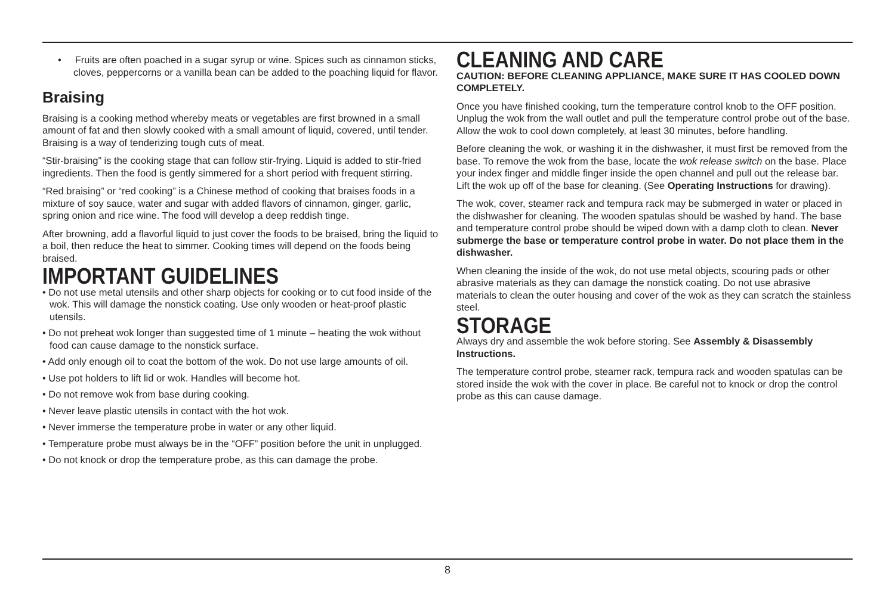• Fruits are often poached in a sugar syrup or wine. Spices such as cinnamon sticks, cloves, peppercorns or a vanilla bean can be added to the poaching liquid for flavor.
Braising
Braising is a cooking method whereby meats or vegetables are first browned in a small amount of fat and then slowly cooked with a small amount of liquid, covered, until tender. Braising is a way of tenderizing tough cuts of meat.
“Stir-braising” is the cooking stage that can follow stir-frying. Liquid is added to stir-fried ingredients. Then the food is gently simmered for a short period with frequent stirring.
“Red braising” or “red cooking” is a Chinese method of cooking that braises foods in a mixture of soy sauce, water and sugar with added flavors of cinnamon, ginger, garlic, spring onion and rice wine. The food will develop a deep reddish tinge.
After browning, add a flavorful liquid to just cover the foods to be braised, bring the liquid to a boil, then reduce the heat to simmer. Cooking times will depend on the foods being braised.
IMPORTANT GUIDELINES
• Do not use metal utensils and other sharp objects for cooking or to cut food inside of the wok. This will damage the nonstick coating. Use only wooden or heat-proof plastic utensils.
• Do not preheat wok longer than suggested time of 1 minute – heating the wok without food can cause damage to the nonstick surface.
• Add only enough oil to coat the bottom of the wok. Do not use large amounts of oil.
• Use pot holders to lift lid or wok. Handles will become hot.
• Do not remove wok from base during cooking.
• Never leave plastic utensils in contact with the hot wok.
• Never immerse the temperature probe in water or any other liquid.
• Temperature probe must always be in the “OFF” position before the unit in unplugged.
• Do not knock or drop the temperature probe, as this can damage the probe.
CLEANING AND CARE
CAUTION: BEFORE CLEANING APPLIANCE, MAKE SURE IT HAS COOLED DOWN COMPLETELY.
Once you have finished cooking, turn the temperature control knob to the OFF position. Unplug the wok from the wall outlet and pull the temperature control probe out of the base. Allow the wok to cool down completely, at least 30 minutes, before handling.
Before cleaning the wok, or washing it in the dishwasher, it must first be removed from the base. To remove the wok from the base, locate the wok release switch on the base. Place your index finger and middle finger inside the open channel and pull out the release bar. Lift the wok up off of the base for cleaning. (See Operating Instructions for drawing).
The wok, cover, steamer rack and tempura rack may be submerged in water or placed in the dishwasher for cleaning. The wooden spatulas should be washed by hand. The base and temperature control probe should be wiped down with a damp cloth to clean. Never submerge the base or temperature control probe in water. Do not place them in the dishwasher.
When cleaning the inside of the wok, do not use metal objects, scouring pads or other abrasive materials as they can damage the nonstick coating. Do not use abrasive materials to clean the outer housing and cover of the wok as they can scratch the stainless steel.
STORAGE
Always dry and assemble the wok before storing. See Assembly & Disassembly Instructions.
The temperature control probe, steamer rack, tempura rack and wooden spatulas can be stored inside the wok with the cover in place. Be careful not to knock or drop the control probe as this can cause damage.
8